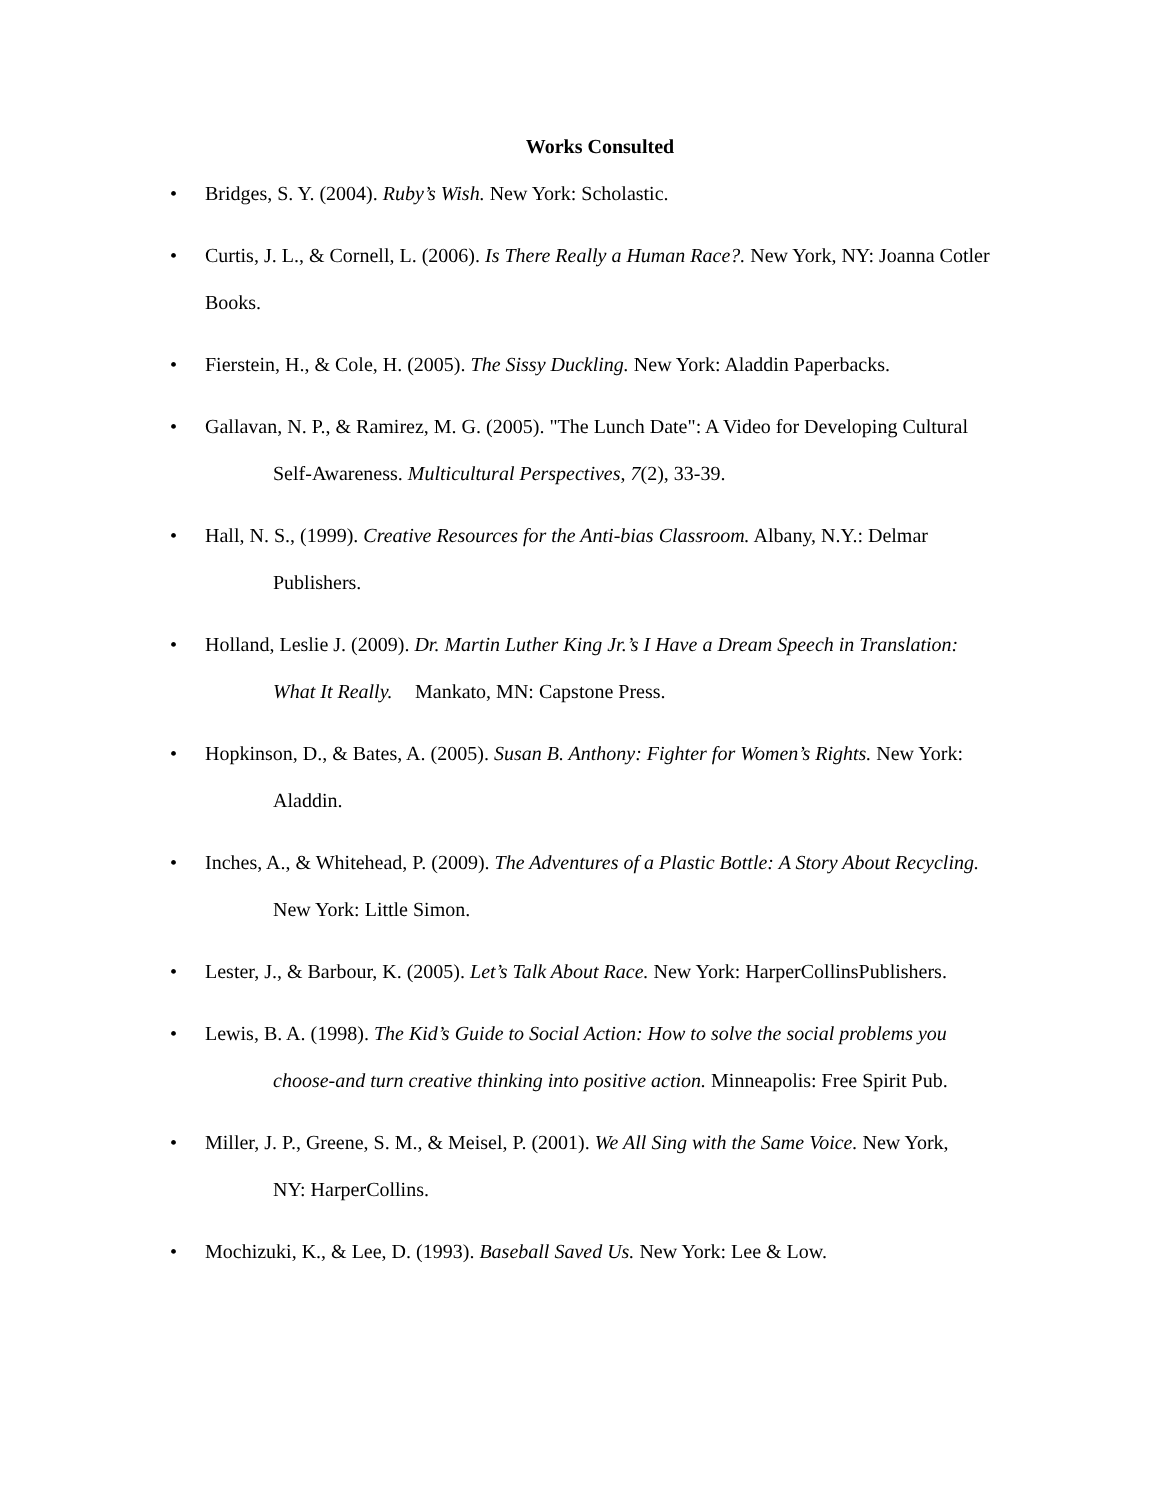Works Consulted
• Bridges, S. Y. (2004). Ruby’s Wish. New York: Scholastic.
• Curtis, J. L., & Cornell, L. (2006). Is There Really a Human Race?. New York, NY: Joanna Cotler Books.
• Fierstein, H., & Cole, H. (2005). The Sissy Duckling. New York: Aladdin Paperbacks.
• Gallavan, N. P., & Ramirez, M. G. (2005). "The Lunch Date": A Video for Developing Cultural
Self-Awareness. Multicultural Perspectives, 7(2), 33-39.
• Hall, N. S., (1999). Creative Resources for the Anti-bias Classroom. Albany, N.Y.: Delmar
Publishers.
• Holland, Leslie J. (2009). Dr. Martin Luther King Jr.’s I Have a Dream Speech in Translation:
What It Really.
Mankato, MN: Capstone Press.
• Hopkinson, D., & Bates, A. (2005). Susan B. Anthony: Fighter for Women’s Rights. New York:
Aladdin.
• Inches, A., & Whitehead, P. (2009). The Adventures of a Plastic Bottle: A Story About Recycling.
New York: Little Simon.
• Lester, J., & Barbour, K. (2005). Let’s Talk About Race. New York: HarperCollinsPublishers.
• Lewis, B. A. (1998). The Kid’s Guide to Social Action: How to solve the social problems you
choose-and turn creative thinking into positive action. Minneapolis: Free Spirit Pub.
• Miller, J. P., Greene, S. M., & Meisel, P. (2001). We All Sing with the Same Voice. New York,
NY: HarperCollins.
• Mochizuki, K., & Lee, D. (1993). Baseball Saved Us. New York: Lee & Low.